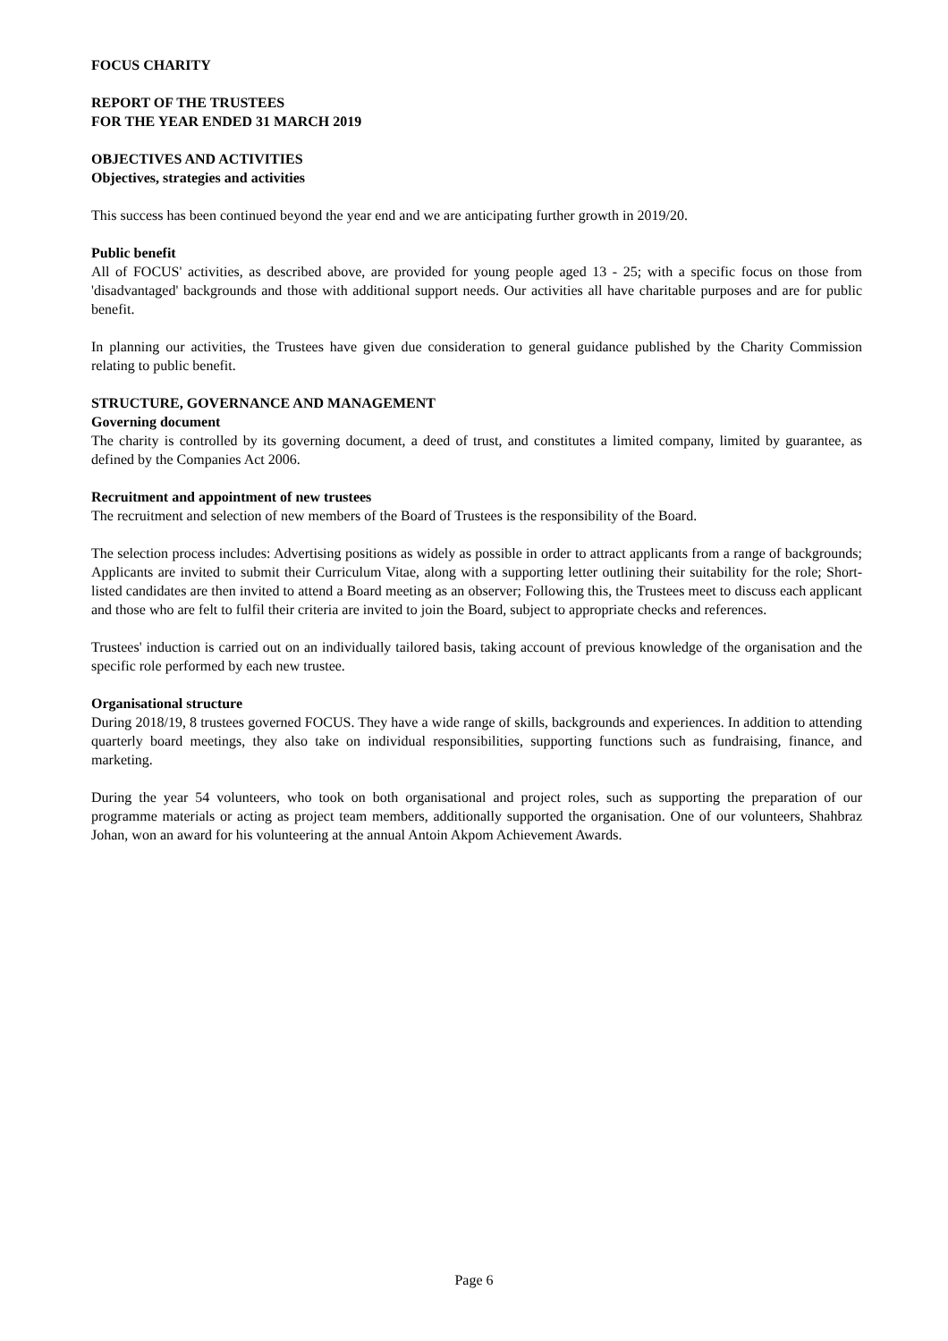FOCUS CHARITY
REPORT OF THE TRUSTEES
FOR THE YEAR ENDED 31 MARCH 2019
OBJECTIVES AND ACTIVITIES
Objectives, strategies and activities
This success has been continued beyond the year end and we are anticipating further growth in 2019/20.
Public benefit
All of FOCUS' activities, as described above, are provided for young people aged 13 - 25; with a specific focus on those from 'disadvantaged' backgrounds and those with additional support needs. Our activities all have charitable purposes and are for public benefit.
In planning our activities, the Trustees have given due consideration to general guidance published by the Charity Commission relating to public benefit.
STRUCTURE, GOVERNANCE AND MANAGEMENT
Governing document
The charity is controlled by its governing document, a deed of trust, and constitutes a limited company, limited by guarantee, as defined by the Companies Act 2006.
Recruitment and appointment of new trustees
The recruitment and selection of new members of the Board of Trustees is the responsibility of the Board.
The selection process includes: Advertising positions as widely as possible in order to attract applicants from a range of backgrounds; Applicants are invited to submit their Curriculum Vitae, along with a supporting letter outlining their suitability for the role; Short-listed candidates are then invited to attend a Board meeting as an observer; Following this, the Trustees meet to discuss each applicant and those who are felt to fulfil their criteria are invited to join the Board, subject to appropriate checks and references.
Trustees' induction is carried out on an individually tailored basis, taking account of previous knowledge of the organisation and the specific role performed by each new trustee.
Organisational structure
During 2018/19, 8 trustees governed FOCUS. They have a wide range of skills, backgrounds and experiences. In addition to attending quarterly board meetings, they also take on individual responsibilities, supporting functions such as fundraising, finance, and marketing.
During the year 54 volunteers, who took on both organisational and project roles, such as supporting the preparation of our programme materials or acting as project team members, additionally supported the organisation. One of our volunteers, Shahbraz Johan, won an award for his volunteering at the annual Antoin Akpom Achievement Awards.
Page 6